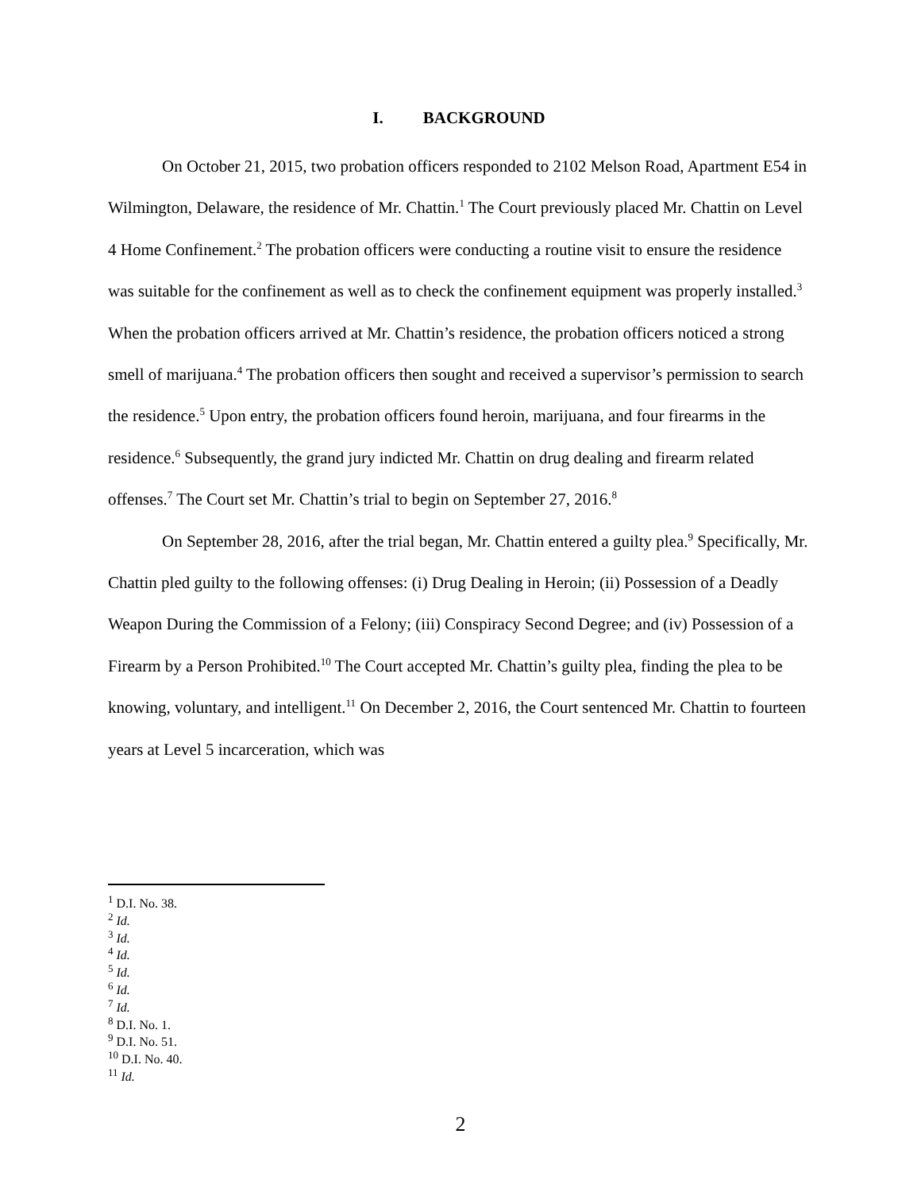I. BACKGROUND
On October 21, 2015, two probation officers responded to 2102 Melson Road, Apartment E54 in Wilmington, Delaware, the residence of Mr. Chattin.<sup>1</sup> The Court previously placed Mr. Chattin on Level 4 Home Confinement.<sup>2</sup> The probation officers were conducting a routine visit to ensure the residence was suitable for the confinement as well as to check the confinement equipment was properly installed.<sup>3</sup> When the probation officers arrived at Mr. Chattin’s residence, the probation officers noticed a strong smell of marijuana.<sup>4</sup> The probation officers then sought and received a supervisor’s permission to search the residence.<sup>5</sup> Upon entry, the probation officers found heroin, marijuana, and four firearms in the residence.<sup>6</sup> Subsequently, the grand jury indicted Mr. Chattin on drug dealing and firearm related offenses.<sup>7</sup> The Court set Mr. Chattin’s trial to begin on September 27, 2016.<sup>8</sup>
On September 28, 2016, after the trial began, Mr. Chattin entered a guilty plea.<sup>9</sup> Specifically, Mr. Chattin pled guilty to the following offenses: (i) Drug Dealing in Heroin; (ii) Possession of a Deadly Weapon During the Commission of a Felony; (iii) Conspiracy Second Degree; and (iv) Possession of a Firearm by a Person Prohibited.<sup>10</sup> The Court accepted Mr. Chattin’s guilty plea, finding the plea to be knowing, voluntary, and intelligent.<sup>11</sup> On December 2, 2016, the Court sentenced Mr. Chattin to fourteen years at Level 5 incarceration, which was
<sup>1</sup> D.I. No. 38.
<sup>2</sup> Id.
<sup>3</sup> Id.
<sup>4</sup> Id.
<sup>5</sup> Id.
<sup>6</sup> Id.
<sup>7</sup> Id.
<sup>8</sup> D.I. No. 1.
<sup>9</sup> D.I. No. 51.
<sup>10</sup> D.I. No. 40.
<sup>11</sup> Id.
2